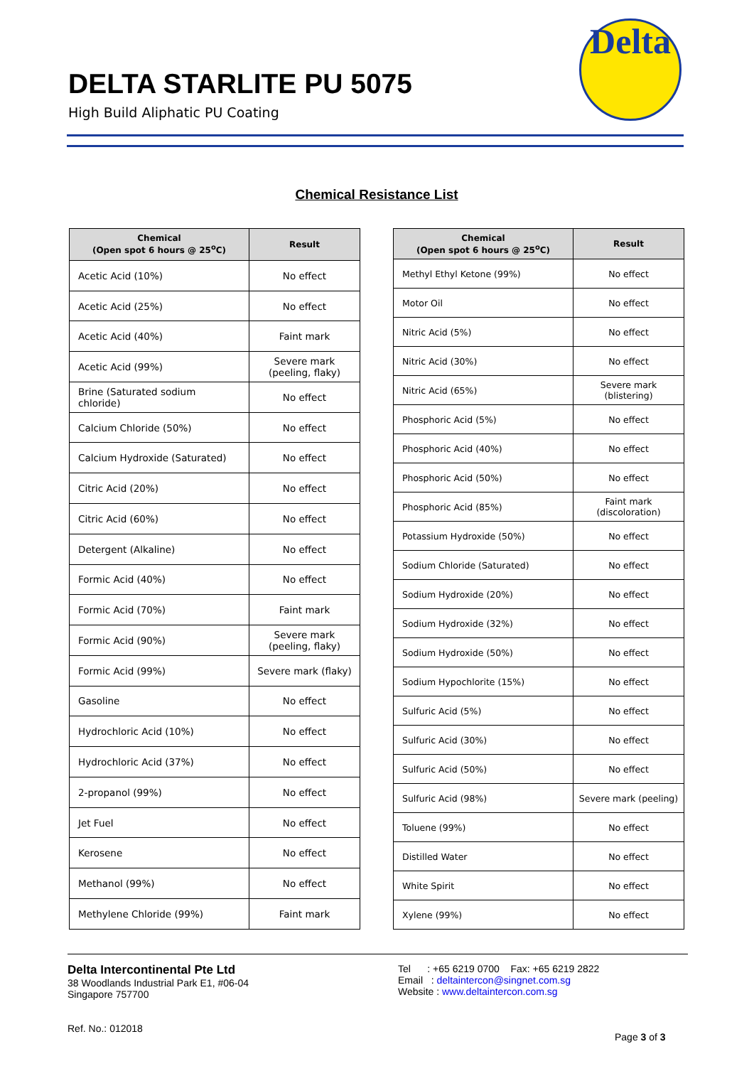DELTA STARLITE PU 5075
High Build Aliphatic PU Coating
Delta
Chemical Resistance List
| Chemical (Open spot 6 hours @ 25<sup>o</sup>C) | Result |
| --- | --- |
| Acetic Acid (10%) | No effect |
| Acetic Acid (25%) | No effect |
| Acetic Acid (40%) | Faint mark |
| Acetic Acid (99%) | Severe mark (peeling, flaky) |
| Brine (Saturated sodium chloride) | No effect |
| Calcium Chloride (50%) | No effect |
| Calcium Hydroxide (Saturated) | No effect |
| Citric Acid (20%) | No effect |
| Citric Acid (60%) | No effect |
| Detergent (Alkaline) | No effect |
| Formic Acid (40%) | No effect |
| Formic Acid (70%) | Faint mark |
| Formic Acid (90%) | Severe mark (peeling, flaky) |
| Formic Acid (99%) | Severe mark (flaky) |
| Gasoline | No effect |
| Hydrochloric Acid (10%) | No effect |
| Hydrochloric Acid (37%) | No effect |
| 2-propanol (99%) | No effect |
| Jet Fuel | No effect |
| Kerosene | No effect |
| Methanol (99%) | No effect |
| Methylene Chloride (99%) | Faint mark |
| Chemical (Open spot 6 hours @ 25<sup>o</sup>C) | Result |
| --- | --- |
| Methyl Ethyl Ketone (99%) | No effect |
| Motor Oil | No effect |
| Nitric Acid (5%) | No effect |
| Nitric Acid (30%) | No effect |
| Nitric Acid (65%) | Severe mark (blistering) |
| Phosphoric Acid (5%) | No effect |
| Phosphoric Acid (40%) | No effect |
| Phosphoric Acid (50%) | No effect |
| Phosphoric Acid (85%) | Faint mark (discoloration) |
| Potassium Hydroxide (50%) | No effect |
| Sodium Chloride (Saturated) | No effect |
| Sodium Hydroxide (20%) | No effect |
| Sodium Hydroxide (32%) | No effect |
| Sodium Hydroxide (50%) | No effect |
| Sodium Hypochlorite (15%) | No effect |
| Sulfuric Acid (5%) | No effect |
| Sulfuric Acid (30%) | No effect |
| Sulfuric Acid (50%) | No effect |
| Sulfuric Acid (98%) | Severe mark (peeling) |
| Toluene (99%) | No effect |
| Distilled Water | No effect |
| White Spirit | No effect |
| Xylene (99%) | No effect |
Delta Intercontinental Pte Ltd
38 Woodlands Industrial Park E1, #06-04
Singapore 757700
Ref. No.: 012018
Tel : +65 6219 0700 Fax: +65 6219 2822
Email : deltaintercon@singnet.com.sg
Website : www.deltaintercon.com.sg
Page 3 of 3